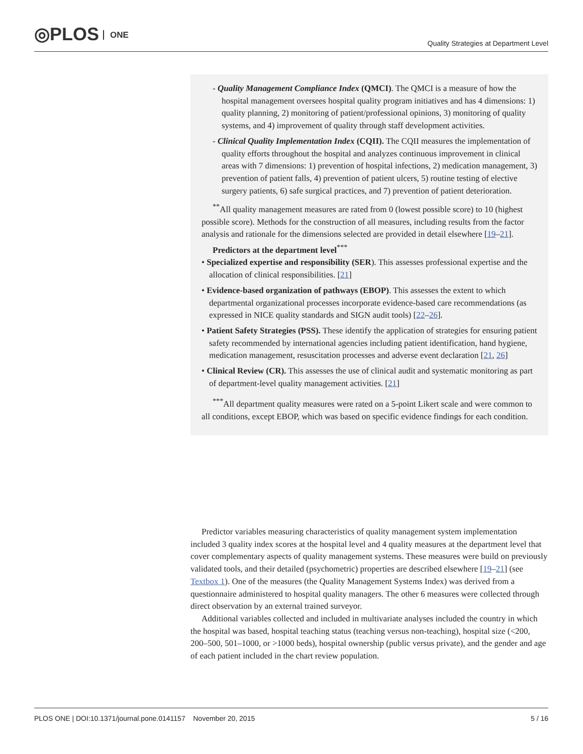◎PLOS ONE
Quality Strategies at Department Level
- Quality Management Compliance Index (QMCI). The QMCI is a measure of how the hospital management oversees hospital quality program initiatives and has 4 dimensions: 1) quality planning, 2) monitoring of patient/professional opinions, 3) monitoring of quality systems, and 4) improvement of quality through staff development activities.
- Clinical Quality Implementation Index (CQII). The CQII measures the implementation of quality efforts throughout the hospital and analyzes continuous improvement in clinical areas with 7 dimensions: 1) prevention of hospital infections, 2) medication management, 3) prevention of patient falls, 4) prevention of patient ulcers, 5) routine testing of elective surgery patients, 6) safe surgical practices, and 7) prevention of patient deterioration.
<sup>**</sup> All quality management measures are rated from 0 (lowest possible score) to 10 (highest possible score). Methods for the construction of all measures, including results from the factor analysis and rationale for the dimensions selected are provided in detail elsewhere [19–21].
Predictors at the department level<sup>***</sup>
• Specialized expertise and responsibility (SER). This assesses professional expertise and the allocation of clinical responsibilities. [21]
• Evidence-based organization of pathways (EBOP). This assesses the extent to which departmental organizational processes incorporate evidence-based care recommendations (as expressed in NICE quality standards and SIGN audit tools) [22–26].
• Patient Safety Strategies (PSS). These identify the application of strategies for ensuring patient safety recommended by international agencies including patient identification, hand hygiene, medication management, resuscitation processes and adverse event declaration [21, 26]
• Clinical Review (CR). This assesses the use of clinical audit and systematic monitoring as part of department-level quality management activities. [21]
<sup>***</sup> All department quality measures were rated on a 5-point Likert scale and were common to all conditions, except EBOP, which was based on specific evidence findings for each condition.
Predictor variables measuring characteristics of quality management system implementation included 3 quality index scores at the hospital level and 4 quality measures at the department level that cover complementary aspects of quality management systems. These measures were build on previously validated tools, and their detailed (psychometric) properties are described elsewhere [19–21] (see Textbox 1). One of the measures (the Quality Management Systems Index) was derived from a questionnaire administered to hospital quality managers. The other 6 measures were collected through direct observation by an external trained surveyor.
Additional variables collected and included in multivariate analyses included the country in which the hospital was based, hospital teaching status (teaching versus non-teaching), hospital size (<200, 200–500, 501–1000, or >1000 beds), hospital ownership (public versus private), and the gender and age of each patient included in the chart review population.
PLOS ONE | DOI:10.1371/journal.pone.0141157 November 20, 2015 5 / 16